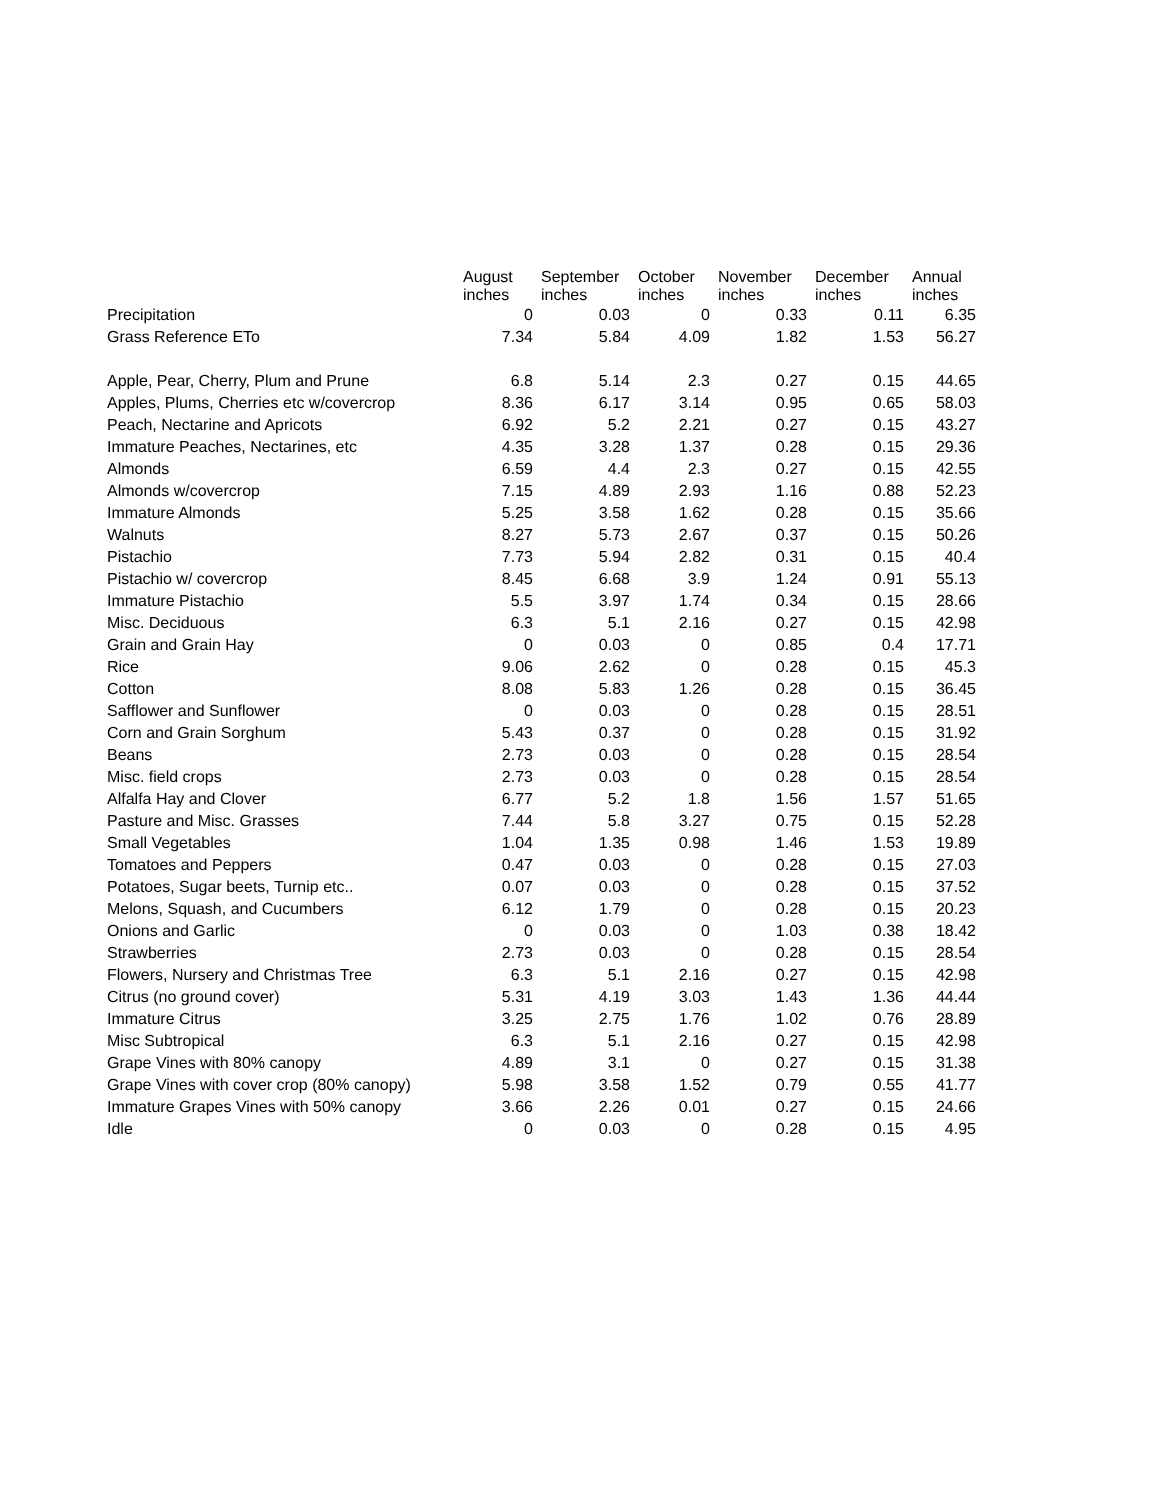| | August inches | September inches | October inches | November inches | December inches | Annual inches |
| --- | --- | --- | --- | --- | --- | --- |
| Precipitation | 0 | 0.03 | 0 | 0.33 | 0.11 | 6.35 |
| Grass Reference ETo | 7.34 | 5.84 | 4.09 | 1.82 | 1.53 | 56.27 |
| Apple, Pear, Cherry, Plum and Prune | 6.8 | 5.14 | 2.3 | 0.27 | 0.15 | 44.65 |
| Apples, Plums, Cherries etc w/covercrop | 8.36 | 6.17 | 3.14 | 0.95 | 0.65 | 58.03 |
| Peach, Nectarine and Apricots | 6.92 | 5.2 | 2.21 | 0.27 | 0.15 | 43.27 |
| Immature Peaches, Nectarines, etc | 4.35 | 3.28 | 1.37 | 0.28 | 0.15 | 29.36 |
| Almonds | 6.59 | 4.4 | 2.3 | 0.27 | 0.15 | 42.55 |
| Almonds w/covercrop | 7.15 | 4.89 | 2.93 | 1.16 | 0.88 | 52.23 |
| Immature Almonds | 5.25 | 3.58 | 1.62 | 0.28 | 0.15 | 35.66 |
| Walnuts | 8.27 | 5.73 | 2.67 | 0.37 | 0.15 | 50.26 |
| Pistachio | 7.73 | 5.94 | 2.82 | 0.31 | 0.15 | 40.4 |
| Pistachio w/ covercrop | 8.45 | 6.68 | 3.9 | 1.24 | 0.91 | 55.13 |
| Immature Pistachio | 5.5 | 3.97 | 1.74 | 0.34 | 0.15 | 28.66 |
| Misc. Deciduous | 6.3 | 5.1 | 2.16 | 0.27 | 0.15 | 42.98 |
| Grain and Grain Hay | 0 | 0.03 | 0 | 0.85 | 0.4 | 17.71 |
| Rice | 9.06 | 2.62 | 0 | 0.28 | 0.15 | 45.3 |
| Cotton | 8.08 | 5.83 | 1.26 | 0.28 | 0.15 | 36.45 |
| Safflower and Sunflower | 0 | 0.03 | 0 | 0.28 | 0.15 | 28.51 |
| Corn and Grain Sorghum | 5.43 | 0.37 | 0 | 0.28 | 0.15 | 31.92 |
| Beans | 2.73 | 0.03 | 0 | 0.28 | 0.15 | 28.54 |
| Misc. field crops | 2.73 | 0.03 | 0 | 0.28 | 0.15 | 28.54 |
| Alfalfa Hay and Clover | 6.77 | 5.2 | 1.8 | 1.56 | 1.57 | 51.65 |
| Pasture and Misc. Grasses | 7.44 | 5.8 | 3.27 | 0.75 | 0.15 | 52.28 |
| Small Vegetables | 1.04 | 1.35 | 0.98 | 1.46 | 1.53 | 19.89 |
| Tomatoes and Peppers | 0.47 | 0.03 | 0 | 0.28 | 0.15 | 27.03 |
| Potatoes, Sugar beets, Turnip etc.. | 0.07 | 0.03 | 0 | 0.28 | 0.15 | 37.52 |
| Melons, Squash, and Cucumbers | 6.12 | 1.79 | 0 | 0.28 | 0.15 | 20.23 |
| Onions and Garlic | 0 | 0.03 | 0 | 1.03 | 0.38 | 18.42 |
| Strawberries | 2.73 | 0.03 | 0 | 0.28 | 0.15 | 28.54 |
| Flowers, Nursery and Christmas Tree | 6.3 | 5.1 | 2.16 | 0.27 | 0.15 | 42.98 |
| Citrus (no ground cover) | 5.31 | 4.19 | 3.03 | 1.43 | 1.36 | 44.44 |
| Immature Citrus | 3.25 | 2.75 | 1.76 | 1.02 | 0.76 | 28.89 |
| Misc Subtropical | 6.3 | 5.1 | 2.16 | 0.27 | 0.15 | 42.98 |
| Grape Vines with 80% canopy | 4.89 | 3.1 | 0 | 0.27 | 0.15 | 31.38 |
| Grape Vines with cover crop (80% canopy) | 5.98 | 3.58 | 1.52 | 0.79 | 0.55 | 41.77 |
| Immature Grapes Vines with 50% canopy | 3.66 | 2.26 | 0.01 | 0.27 | 0.15 | 24.66 |
| Idle | 0 | 0.03 | 0 | 0.28 | 0.15 | 4.95 |